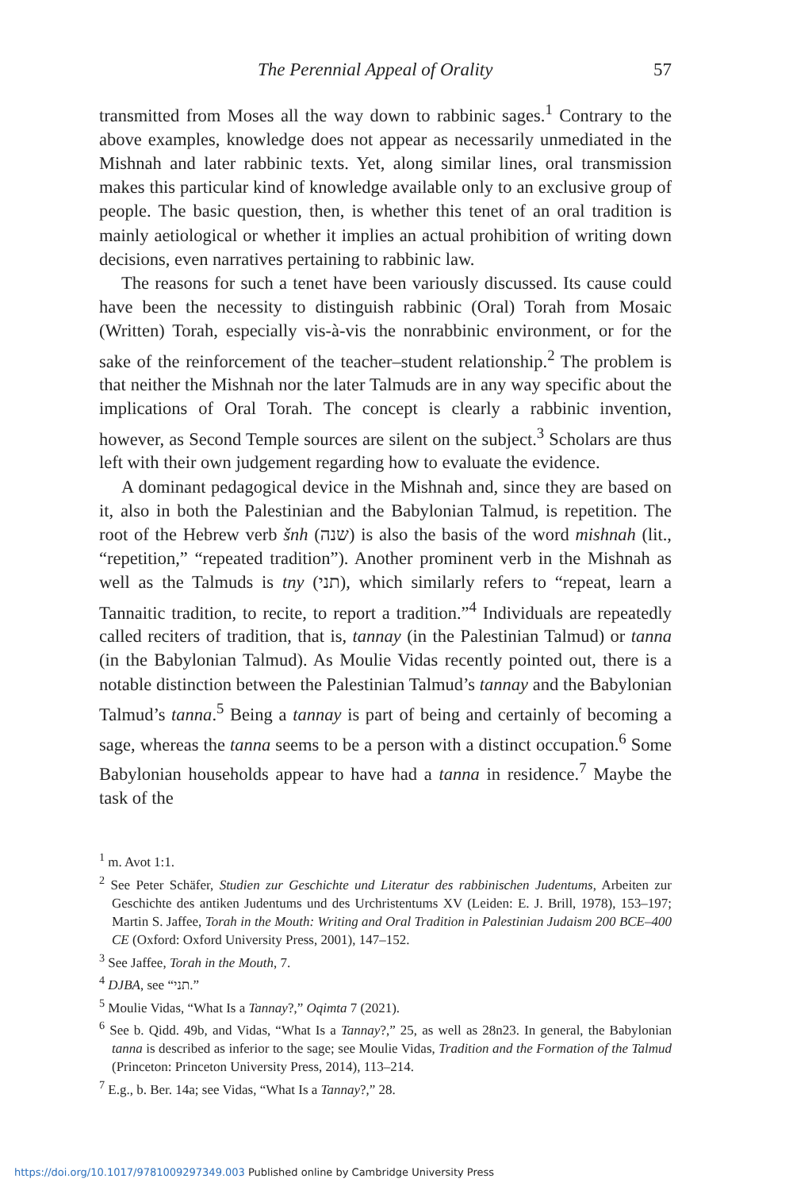The Perennial Appeal of Orality 57
transmitted from Moses all the way down to rabbinic sages.<sup>1</sup> Contrary to the above examples, knowledge does not appear as necessarily unmediated in the Mishnah and later rabbinic texts. Yet, along similar lines, oral transmission makes this particular kind of knowledge available only to an exclusive group of people. The basic question, then, is whether this tenet of an oral tradition is mainly aetiological or whether it implies an actual prohibition of writing down decisions, even narratives pertaining to rabbinic law.
The reasons for such a tenet have been variously discussed. Its cause could have been the necessity to distinguish rabbinic (Oral) Torah from Mosaic (Written) Torah, especially vis-à-vis the nonrabbinic environment, or for the sake of the reinforcement of the teacher–student relationship.<sup>2</sup> The problem is that neither the Mishnah nor the later Talmuds are in any way specific about the implications of Oral Torah. The concept is clearly a rabbinic invention, however, as Second Temple sources are silent on the subject.<sup>3</sup> Scholars are thus left with their own judgement regarding how to evaluate the evidence.
A dominant pedagogical device in the Mishnah and, since they are based on it, also in both the Palestinian and the Babylonian Talmud, is repetition. The root of the Hebrew verb šnh (שנה) is also the basis of the word mishnah (lit., “repetition,” “repeated tradition”). Another prominent verb in the Mishnah as well as the Talmuds is tny (תני), which similarly refers to “repeat, learn a Tannaitic tradition, to recite, to report a tradition.”<sup>4</sup> Individuals are repeatedly called reciters of tradition, that is, tannay (in the Palestinian Talmud) or tanna (in the Babylonian Talmud). As Moulie Vidas recently pointed out, there is a notable distinction between the Palestinian Talmud’s tannay and the Babylonian Talmud’s tanna.<sup>5</sup> Being a tannay is part of being and certainly of becoming a sage, whereas the tanna seems to be a person with a distinct occupation.<sup>6</sup> Some Babylonian households appear to have had a tanna in residence.<sup>7</sup> Maybe the task of the
<sup>1</sup> m. Avot 1:1.
<sup>2</sup> See Peter Schäfer, Studien zur Geschichte und Literatur des rabbinischen Judentums, Arbeiten zur Geschichte des antiken Judentums und des Urchristentums XV (Leiden: E. J. Brill, 1978), 153–197; Martin S. Jaffee, Torah in the Mouth: Writing and Oral Tradition in Palestinian Judaism 200 BCE–400 CE (Oxford: Oxford University Press, 2001), 147–152.
<sup>3</sup> See Jaffee, Torah in the Mouth, 7.
<sup>4</sup> DJBA, see “תני.”
<sup>5</sup> Moulie Vidas, “What Is a Tannay?,” Oqimta 7 (2021).
<sup>6</sup> See b. Qidd. 49b, and Vidas, “What Is a Tannay?,” 25, as well as 28n23. In general, the Babylonian tanna is described as inferior to the sage; see Moulie Vidas, Tradition and the Formation of the Talmud (Princeton: Princeton University Press, 2014), 113–214.
<sup>7</sup> E.g., b. Ber. 14a; see Vidas, “What Is a Tannay?,” 28.
https://doi.org/10.1017/9781009297349.003 Published online by Cambridge University Press